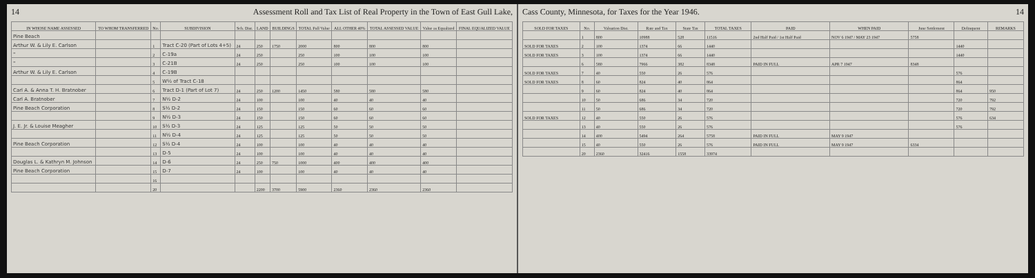14 Assessment Roll and Tax List of Real Property in the Town of East Gull Lake,
| IN WHOSE NAME ASSESSED | TO WHOM TRANSFERRED | No. | SUBDIVISION | Sch. Dist. | LAND | BUILDINGS | TOTAL Full Value | ALL OTHER 40% | TOTAL ASSESSED VALUE | Value as Equalized | FINAL EQUALIZED VALUE |
| --- | --- | --- | --- | --- | --- | --- | --- | --- | --- | --- | --- |
| Pine Beach | | | | | | | | | | | |
| Arthur W. & Lily E. Carlson | | 1 | Tract C-20 (Part of Lots 4+5) | 24 | 250 | 1750 | 2000 | 800 | 800 | 800 | |
| " | | 2 | C-19a | 24 | 250 | | 250 | 100 | 100 | 100 | |
| " | | 3 | C-21B | 24 | 250 | | 250 | 100 | 100 | 100 | |
| Arthur W. & Lily E. Carlson | | 4 | C-19B | | | | | | | | |
| | | 5 | W½ of Tract C-18 | | | | | | | | |
| Carl A. & Anna T. H. Bratnober | | 6 | Tract D-1 (Part of Lot 7) | 24 | 250 | 1200 | 1450 | 580 | 580 | 580 | |
| Carl A. Bratnober | | 7 | N½ D-2 | 24 | 100 | | 100 | 40 | 40 | 40 | |
| Pine Beach Corporation | | 8 | S½ D-2 | 24 | 150 | | 150 | 60 | 60 | 60 | |
| | | 9 | N½ D-3 | 24 | 150 | | 150 | 60 | 60 | 60 | |
| J. E. Jr. & Louise Meagher | | 10 | S½ D-3 | 24 | 125 | | 125 | 50 | 50 | 50 | |
| | | 11 | N½ D-4 | 24 | 125 | | 125 | 50 | 50 | 50 | |
| Pine Beach Corporation | | 12 | S½ D-4 | 24 | 100 | | 100 | 40 | 40 | 40 | |
| | | 13 | D-5 | 24 | 100 | | 100 | 40 | 40 | 40 | |
| Douglas L. & Kathryn M. Johnson | | 14 | D-6 | 24 | 250 | 750 | 1000 | 400 | 400 | 400 | |
| Pine Beach Corporation | | 15 | D-7 | 24 | 100 | | 100 | 40 | 40 | 40 | |
| | | 16 | | | | | | | | | |
| | | 20 | | | 2200 | 3700 | 5900 | 2360 | 2360 | 2360 | |
Cass County, Minnesota, for Taxes for the Year 1946. 14
| SOLD FOR TAXES | No. | Valuation Dist. | Rate and Tax | State Tax | TOTAL TAXES | PAID | WHEN PAID | June Settlement | Delinquent | REMARKS |
| --- | --- | --- | --- | --- | --- | --- | --- | --- | --- | --- |
| | 1 | 800 | 10988 | 528 | 11516 | 2nd Half Paid / 1st Half Paid | NOV 6 1947 / MAY 23 1947 | 5758 | | |
| SOLD FOR TAXES | 2 | 100 | 1374 | 66 | 1440 | | | | 1440 | |
| SOLD FOR TAXES | 3 | 100 | 1374 | 66 | 1440 | | | | 1440 | |
| | 6 | 580 | 7966 | 382 | 8348 | PAID IN FULL | APR 7 1947 | 8348 | | |
| SOLD FOR TAXES | 7 | 40 | 550 | 26 | 576 | | | | 576 | |
| SOLD FOR TAXES | 8 | 60 | 824 | 40 | 864 | | | | 864 | |
| | 9 | 60 | 824 | 40 | 864 | | | | 864 | 950 |
| | 10 | 50 | 686 | 34 | 720 | | | | 720 | 792 |
| | 11 | 50 | 686 | 34 | 720 | | | | 720 | 792 |
| SOLD FOR TAXES | 12 | 40 | 550 | 26 | 576 | | | | 576 | 634 |
| | 13 | 40 | 550 | 26 | 576 | | | | 576 | |
| | 14 | 400 | 5494 | 264 | 5758 | PAID IN FULL | MAY 9 1947 | | | |
| | 15 | 40 | 550 | 26 | 576 | PAID IN FULL | MAY 9 1947 | 6334 | | |
| | 20 | 2360 | 32416 | 1558 | 33974 | | | | | |